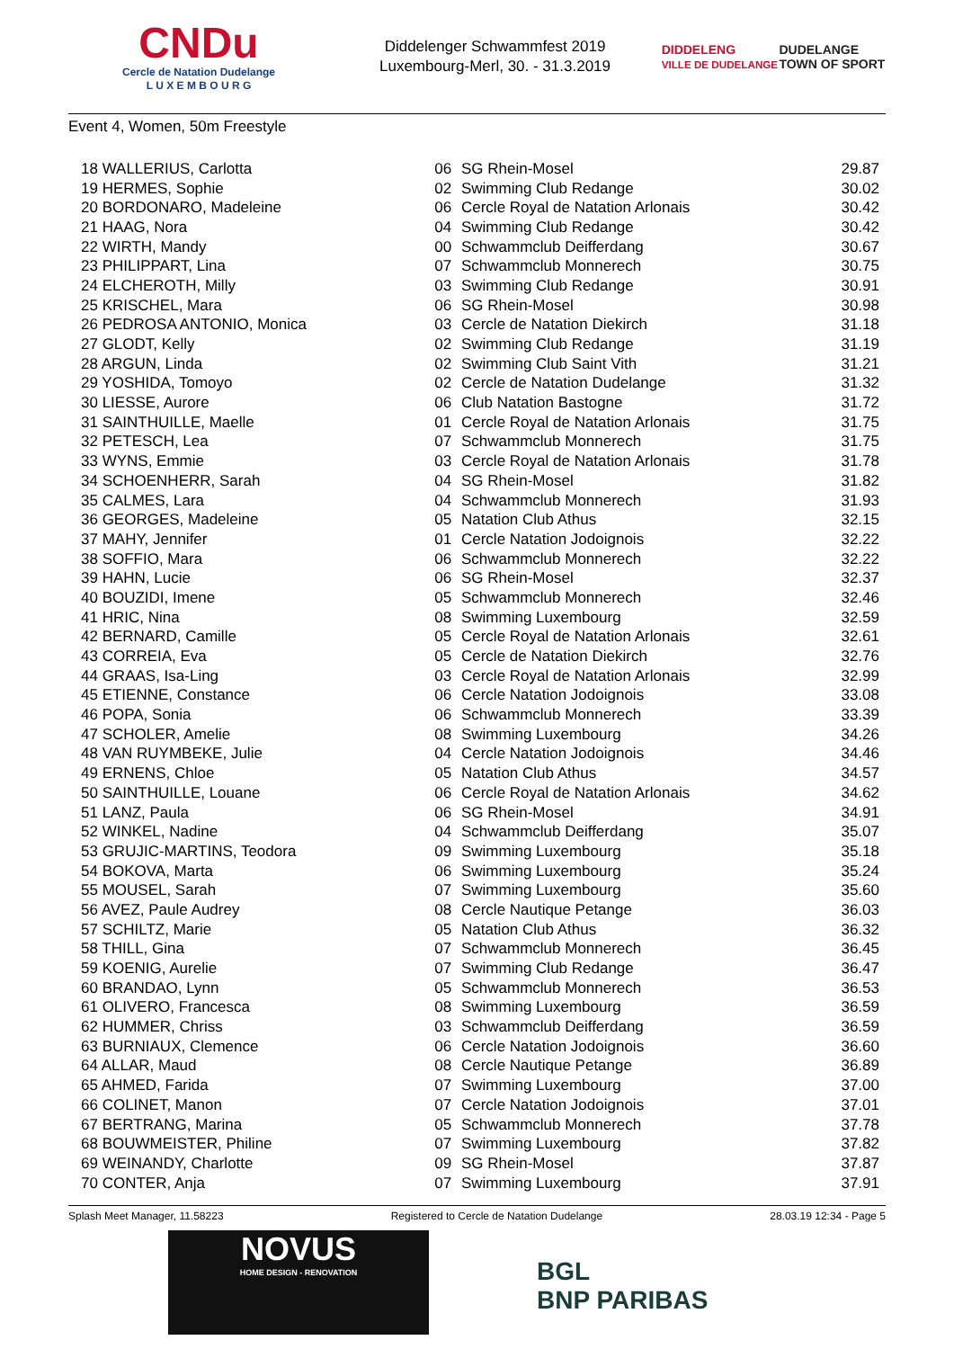CNDu
Cercle de Natation Dudelange
L U X E M B O U R G
Diddelenger Schwammfest 2019
Luxembourg-Merl, 30. - 31.3.2019
DIDDELENG
VILLE DE DUDELANGE DUDELANGE
TOWN OF SPORT
Event 4, Women, 50m Freestyle
| 18 WALLERIUS, Carlotta | 06 | SG Rhein-Mosel | 29.87 |
| 19 HERMES, Sophie | 02 | Swimming Club Redange | 30.02 |
| 20 BORDONARO, Madeleine | 06 | Cercle Royal de Natation Arlonais | 30.42 |
| 21 HAAG, Nora | 04 | Swimming Club Redange | 30.42 |
| 22 WIRTH, Mandy | 00 | Schwammclub Deifferdang | 30.67 |
| 23 PHILIPPART, Lina | 07 | Schwammclub Monnerech | 30.75 |
| 24 ELCHEROTH, Milly | 03 | Swimming Club Redange | 30.91 |
| 25 KRISCHEL, Mara | 06 | SG Rhein-Mosel | 30.98 |
| 26 PEDROSA ANTONIO, Monica | 03 | Cercle de Natation Diekirch | 31.18 |
| 27 GLODT, Kelly | 02 | Swimming Club Redange | 31.19 |
| 28 ARGUN, Linda | 02 | Swimming Club Saint Vith | 31.21 |
| 29 YOSHIDA, Tomoyo | 02 | Cercle de Natation Dudelange | 31.32 |
| 30 LIESSE, Aurore | 06 | Club Natation Bastogne | 31.72 |
| 31 SAINTHUILLE, Maelle | 01 | Cercle Royal de Natation Arlonais | 31.75 |
| 32 PETESCH, Lea | 07 | Schwammclub Monnerech | 31.75 |
| 33 WYNS, Emmie | 03 | Cercle Royal de Natation Arlonais | 31.78 |
| 34 SCHOENHERR, Sarah | 04 | SG Rhein-Mosel | 31.82 |
| 35 CALMES, Lara | 04 | Schwammclub Monnerech | 31.93 |
| 36 GEORGES, Madeleine | 05 | Natation Club Athus | 32.15 |
| 37 MAHY, Jennifer | 01 | Cercle Natation Jodoignois | 32.22 |
| 38 SOFFIO, Mara | 06 | Schwammclub Monnerech | 32.22 |
| 39 HAHN, Lucie | 06 | SG Rhein-Mosel | 32.37 |
| 40 BOUZIDI, Imene | 05 | Schwammclub Monnerech | 32.46 |
| 41 HRIC, Nina | 08 | Swimming Luxembourg | 32.59 |
| 42 BERNARD, Camille | 05 | Cercle Royal de Natation Arlonais | 32.61 |
| 43 CORREIA, Eva | 05 | Cercle de Natation Diekirch | 32.76 |
| 44 GRAAS, Isa-Ling | 03 | Cercle Royal de Natation Arlonais | 32.99 |
| 45 ETIENNE, Constance | 06 | Cercle Natation Jodoignois | 33.08 |
| 46 POPA, Sonia | 06 | Schwammclub Monnerech | 33.39 |
| 47 SCHOLER, Amelie | 08 | Swimming Luxembourg | 34.26 |
| 48 VAN RUYMBEKE, Julie | 04 | Cercle Natation Jodoignois | 34.46 |
| 49 ERNENS, Chloe | 05 | Natation Club Athus | 34.57 |
| 50 SAINTHUILLE, Louane | 06 | Cercle Royal de Natation Arlonais | 34.62 |
| 51 LANZ, Paula | 06 | SG Rhein-Mosel | 34.91 |
| 52 WINKEL, Nadine | 04 | Schwammclub Deifferdang | 35.07 |
| 53 GRUJIC-MARTINS, Teodora | 09 | Swimming Luxembourg | 35.18 |
| 54 BOKOVA, Marta | 06 | Swimming Luxembourg | 35.24 |
| 55 MOUSEL, Sarah | 07 | Swimming Luxembourg | 35.60 |
| 56 AVEZ, Paule Audrey | 08 | Cercle Nautique Petange | 36.03 |
| 57 SCHILTZ, Marie | 05 | Natation Club Athus | 36.32 |
| 58 THILL, Gina | 07 | Schwammclub Monnerech | 36.45 |
| 59 KOENIG, Aurelie | 07 | Swimming Club Redange | 36.47 |
| 60 BRANDAO, Lynn | 05 | Schwammclub Monnerech | 36.53 |
| 61 OLIVERO, Francesca | 08 | Swimming Luxembourg | 36.59 |
| 62 HUMMER, Chriss | 03 | Schwammclub Deifferdang | 36.59 |
| 63 BURNIAUX, Clemence | 06 | Cercle Natation Jodoignois | 36.60 |
| 64 ALLAR, Maud | 08 | Cercle Nautique Petange | 36.89 |
| 65 AHMED, Farida | 07 | Swimming Luxembourg | 37.00 |
| 66 COLINET, Manon | 07 | Cercle Natation Jodoignois | 37.01 |
| 67 BERTRANG, Marina | 05 | Schwammclub Monnerech | 37.78 |
| 68 BOUWMEISTER, Philine | 07 | Swimming Luxembourg | 37.82 |
| 69 WEINANDY, Charlotte | 09 | SG Rhein-Mosel | 37.87 |
| 70 CONTER, Anja | 07 | Swimming Luxembourg | 37.91 |
Splash Meet Manager, 11.58223 Registered to Cercle de Natation Dudelange 28.03.19 12:34 - Page 5
NOVUS
HOME DESIGN - RENOVATION
BGL
BNP PARIBAS